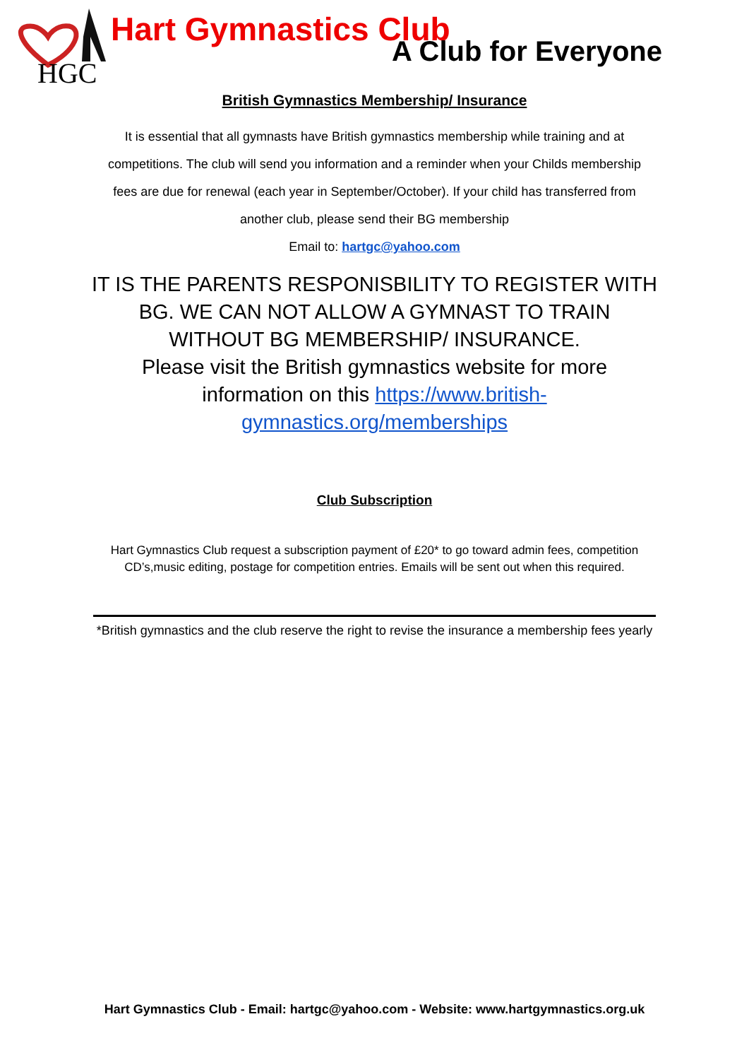HGC
Hart Gymnastics Club
A Club for Everyone
British Gymnastics Membership/ Insurance
It is essential that all gymnasts have British gymnastics membership while training and at competitions. The club will send you information and a reminder when your Childs membership fees are due for renewal (each year in September/October). If your child has transferred from another club, please send their BG membership
Email to: hartgc@yahoo.com
IT IS THE PARENTS RESPONISBILITY TO REGISTER WITH BG. WE CAN NOT ALLOW A GYMNAST TO TRAIN WITHOUT BG MEMBERSHIP/ INSURANCE.
Please visit the British gymnastics website for more information on this https://www.british-gymnastics.org/memberships
Club Subscription
Hart Gymnastics Club request a subscription payment of £20* to go toward admin fees, competition CD’s,music editing, postage for competition entries. Emails will be sent out when this required.
*British gymnastics and the club reserve the right to revise the insurance a membership fees yearly
Hart Gymnastics Club - Email: hartgc@yahoo.com - Website: www.hartgymnastics.org.uk